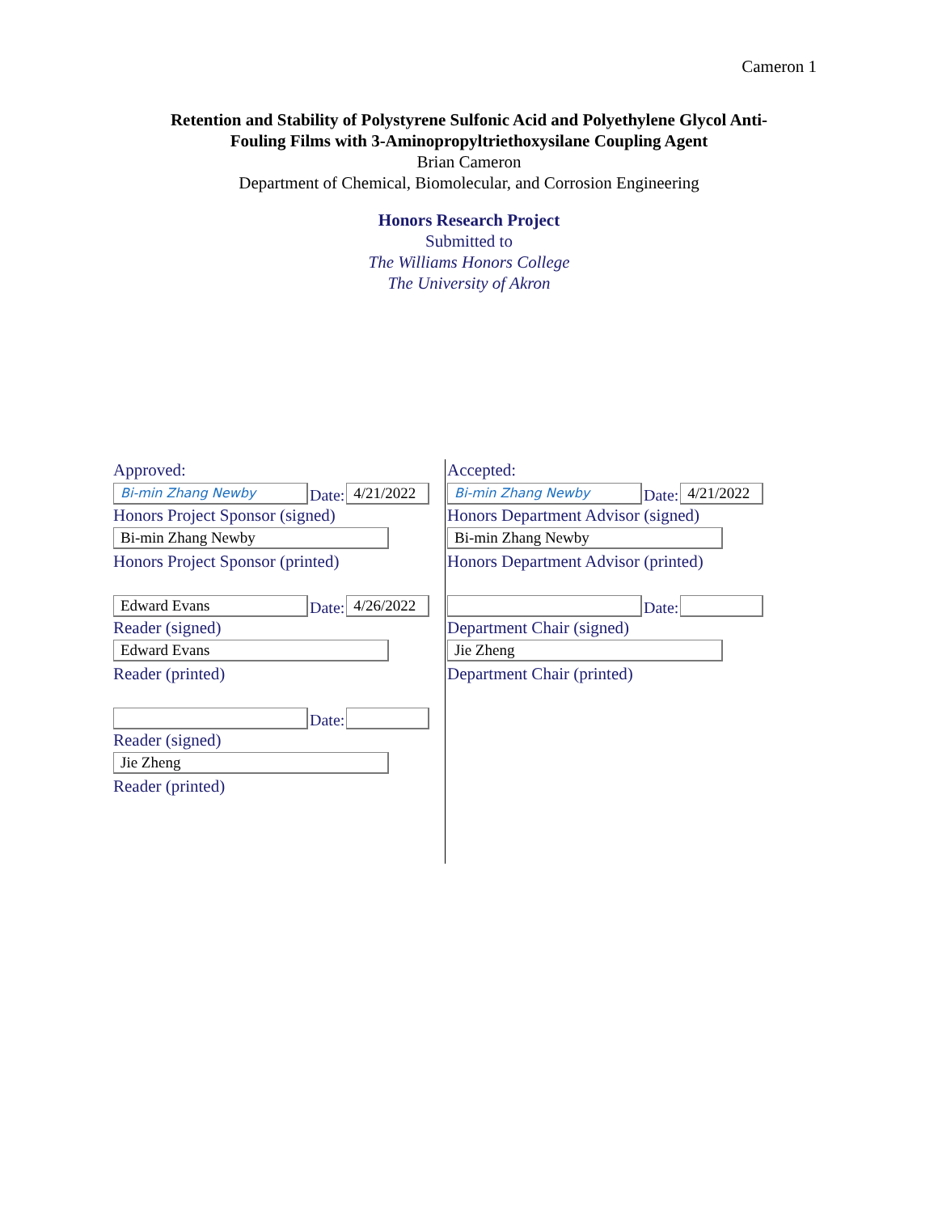Cameron 1
Retention and Stability of Polystyrene Sulfonic Acid and Polyethylene Glycol Anti-
Fouling Films with 3-Aminopropyltriethoxysilane Coupling Agent
Brian Cameron
Department of Chemical, Biomolecular, and Corrosion Engineering
Honors Research Project
Submitted to
The Williams Honors College
The University of Akron
Approved:
Bi-min Zhang Newby
Date:
4/21/2022
Honors Project Sponsor (signed)
Bi-min Zhang Newby
Honors Project Sponsor (printed)
Edward Evans
Date:
4/26/2022
Reader (signed)
Edward Evans
Reader (printed)
Date:
Reader (signed)
Jie Zheng
Reader (printed)
Accepted:
Bi-min Zhang Newby
Date:
4/21/2022
Honors Department Advisor (signed)
Bi-min Zhang Newby
Honors Department Advisor (printed)
Date:
Department Chair (signed)
Jie Zheng
Department Chair (printed)